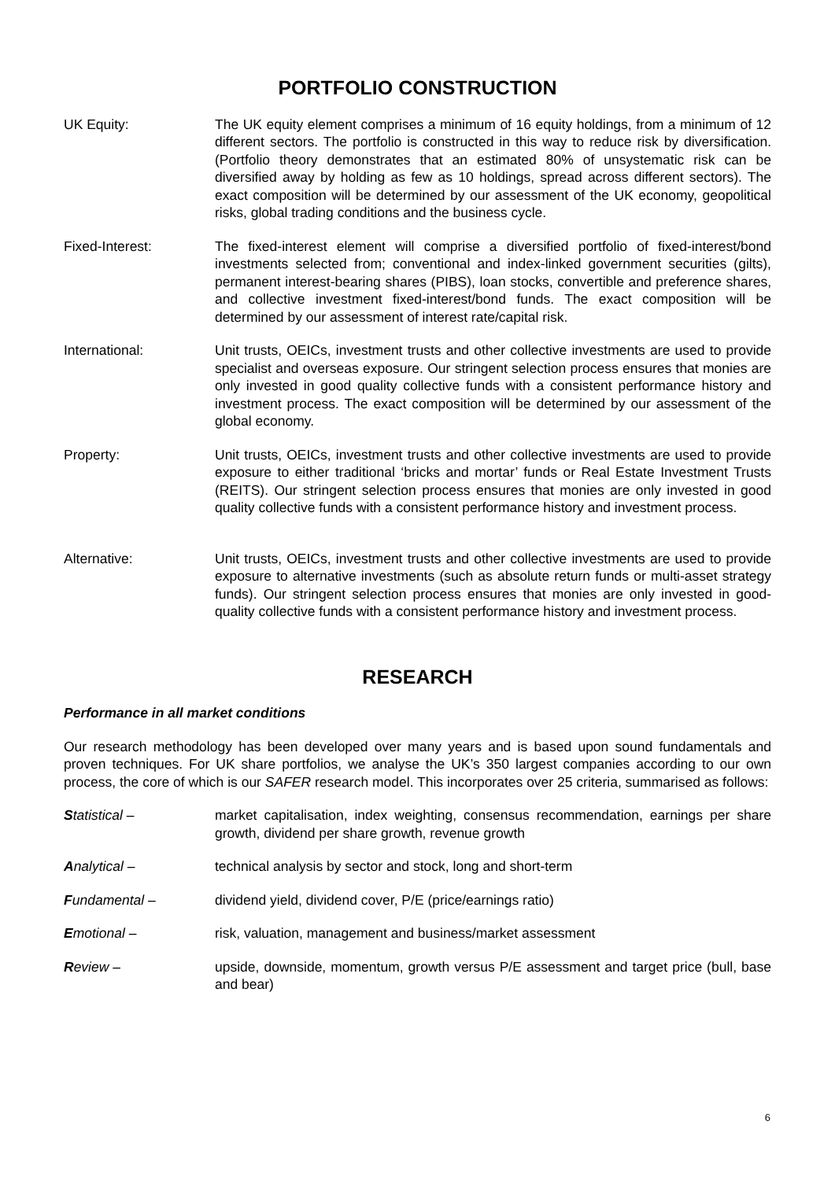PORTFOLIO CONSTRUCTION
UK Equity: The UK equity element comprises a minimum of 16 equity holdings, from a minimum of 12 different sectors. The portfolio is constructed in this way to reduce risk by diversification. (Portfolio theory demonstrates that an estimated 80% of unsystematic risk can be diversified away by holding as few as 10 holdings, spread across different sectors). The exact composition will be determined by our assessment of the UK economy, geopolitical risks, global trading conditions and the business cycle.
Fixed-Interest: The fixed-interest element will comprise a diversified portfolio of fixed-interest/bond investments selected from; conventional and index-linked government securities (gilts), permanent interest-bearing shares (PIBS), loan stocks, convertible and preference shares, and collective investment fixed-interest/bond funds. The exact composition will be determined by our assessment of interest rate/capital risk.
International: Unit trusts, OEICs, investment trusts and other collective investments are used to provide specialist and overseas exposure. Our stringent selection process ensures that monies are only invested in good quality collective funds with a consistent performance history and investment process. The exact composition will be determined by our assessment of the global economy.
Property: Unit trusts, OEICs, investment trusts and other collective investments are used to provide exposure to either traditional ‘bricks and mortar’ funds or Real Estate Investment Trusts (REITS). Our stringent selection process ensures that monies are only invested in good quality collective funds with a consistent performance history and investment process.
Alternative: Unit trusts, OEICs, investment trusts and other collective investments are used to provide exposure to alternative investments (such as absolute return funds or multi-asset strategy funds). Our stringent selection process ensures that monies are only invested in good-quality collective funds with a consistent performance history and investment process.
RESEARCH
Performance in all market conditions
Our research methodology has been developed over many years and is based upon sound fundamentals and proven techniques. For UK share portfolios, we analyse the UK’s 350 largest companies according to our own process, the core of which is our SAFER research model. This incorporates over 25 criteria, summarised as follows:
Statistical – market capitalisation, index weighting, consensus recommendation, earnings per share growth, dividend per share growth, revenue growth
Analytical – technical analysis by sector and stock, long and short-term
Fundamental – dividend yield, dividend cover, P/E (price/earnings ratio)
Emotional – risk, valuation, management and business/market assessment
Review – upside, downside, momentum, growth versus P/E assessment and target price (bull, base and bear)
6